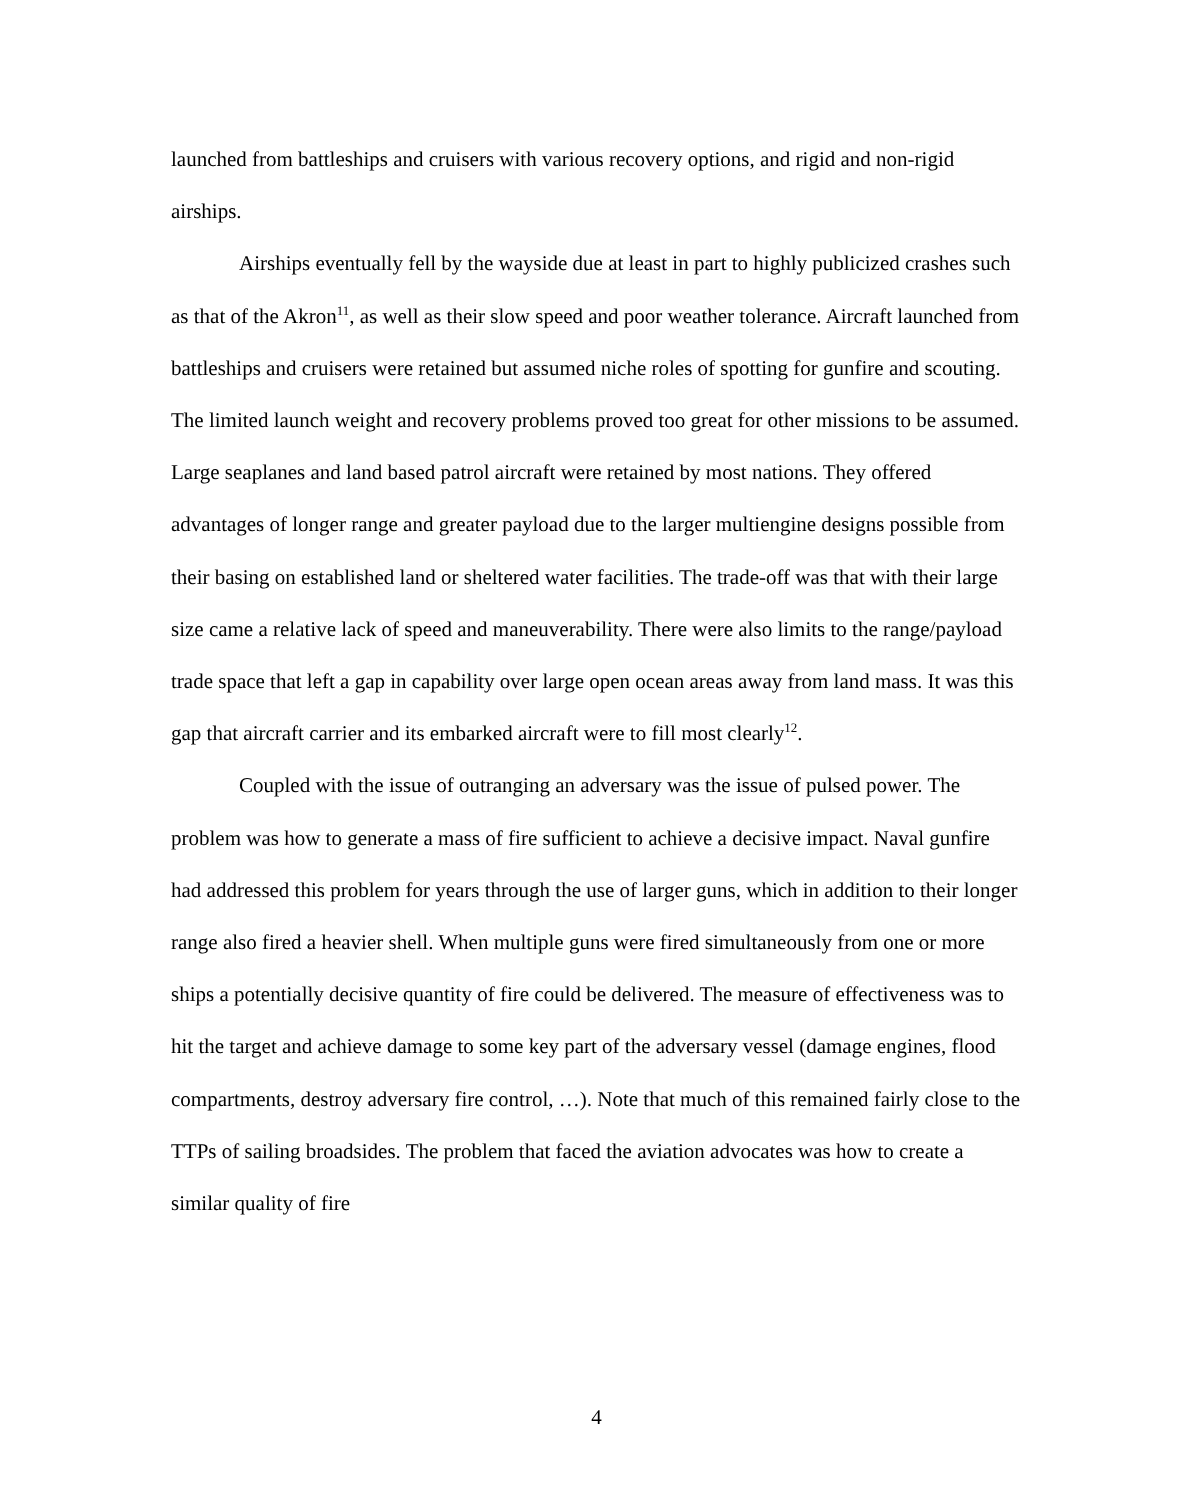launched from battleships and cruisers with various recovery options, and rigid and non-rigid airships.
Airships eventually fell by the wayside due at least in part to highly publicized crashes such as that of the Akron<sup>11</sup>, as well as their slow speed and poor weather tolerance. Aircraft launched from battleships and cruisers were retained but assumed niche roles of spotting for gunfire and scouting. The limited launch weight and recovery problems proved too great for other missions to be assumed. Large seaplanes and land based patrol aircraft were retained by most nations. They offered advantages of longer range and greater payload due to the larger multiengine designs possible from their basing on established land or sheltered water facilities. The trade-off was that with their large size came a relative lack of speed and maneuverability. There were also limits to the range/payload trade space that left a gap in capability over large open ocean areas away from land mass. It was this gap that aircraft carrier and its embarked aircraft were to fill most clearly<sup>12</sup>.
Coupled with the issue of outranging an adversary was the issue of pulsed power. The problem was how to generate a mass of fire sufficient to achieve a decisive impact. Naval gunfire had addressed this problem for years through the use of larger guns, which in addition to their longer range also fired a heavier shell. When multiple guns were fired simultaneously from one or more ships a potentially decisive quantity of fire could be delivered. The measure of effectiveness was to hit the target and achieve damage to some key part of the adversary vessel (damage engines, flood compartments, destroy adversary fire control, …). Note that much of this remained fairly close to the TTPs of sailing broadsides. The problem that faced the aviation advocates was how to create a similar quality of fire
4